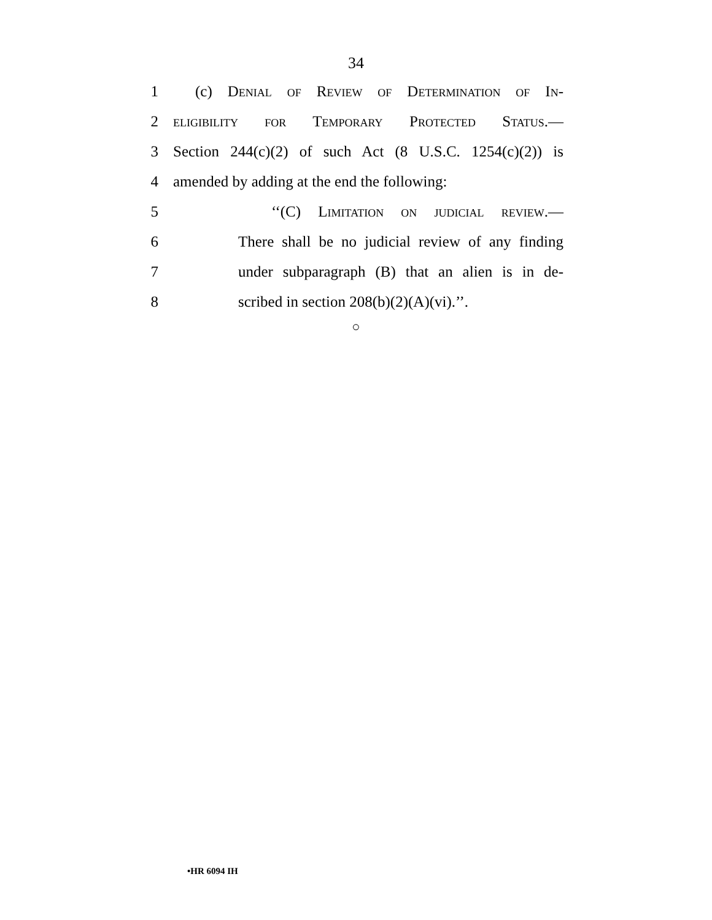34
1 (c) Denial of Review of Determination of In-
2 eligibility for Temporary Protected Status.—
3 Section 244(c)(2) of such Act (8 U.S.C. 1254(c)(2)) is
4 amended by adding at the end the following:
5 ‘‘(C) Limitation on judicial review.—
6 There shall be no judicial review of any finding
7 under subparagraph (B) that an alien is in de-
8 scribed in section 208(b)(2)(A)(vi).’’.
○
•HR 6094 IH